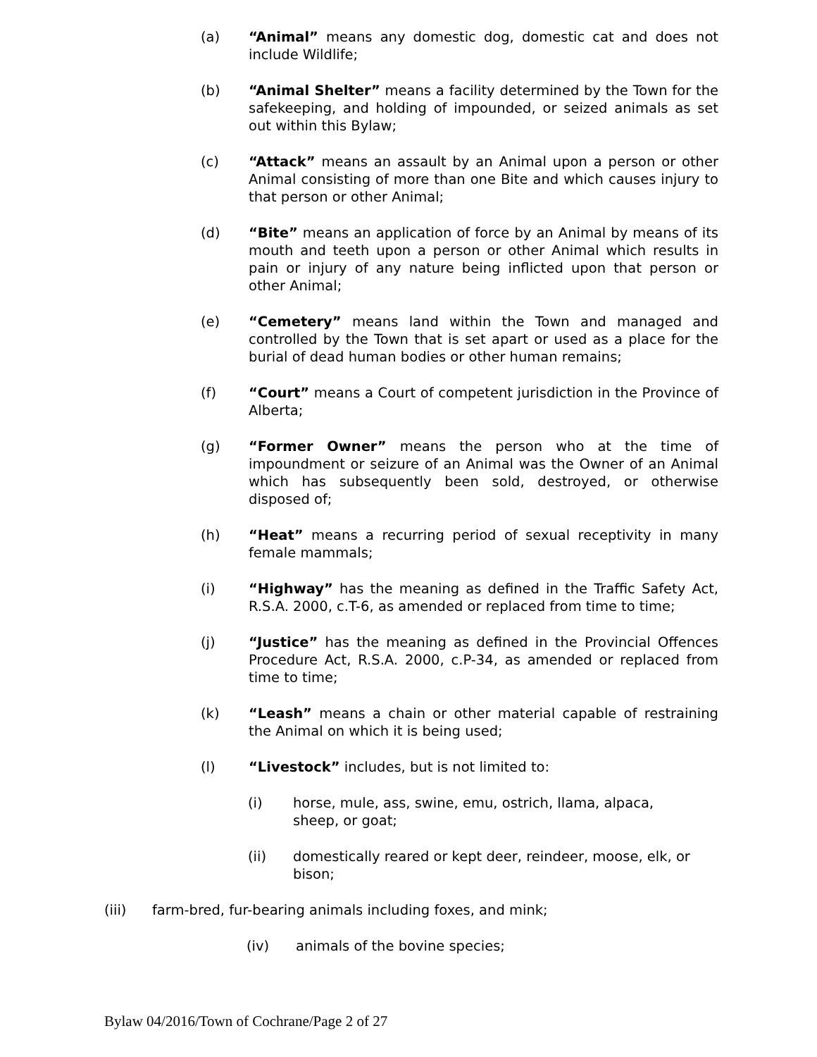(a) “Animal” means any domestic dog, domestic cat and does not include Wildlife;
(b) “Animal Shelter” means a facility determined by the Town for the safekeeping, and holding of impounded, or seized animals as set out within this Bylaw;
(c) “Attack” means an assault by an Animal upon a person or other Animal consisting of more than one Bite and which causes injury to that person or other Animal;
(d) “Bite” means an application of force by an Animal by means of its mouth and teeth upon a person or other Animal which results in pain or injury of any nature being inflicted upon that person or other Animal;
(e) “Cemetery” means land within the Town and managed and controlled by the Town that is set apart or used as a place for the burial of dead human bodies or other human remains;
(f) “Court” means a Court of competent jurisdiction in the Province of Alberta;
(g) “Former Owner” means the person who at the time of impoundment or seizure of an Animal was the Owner of an Animal which has subsequently been sold, destroyed, or otherwise disposed of;
(h) “Heat” means a recurring period of sexual receptivity in many female mammals;
(i) “Highway” has the meaning as defined in the Traffic Safety Act, R.S.A. 2000, c.T-6, as amended or replaced from time to time;
(j) “Justice” has the meaning as defined in the Provincial Offences Procedure Act, R.S.A. 2000, c.P-34, as amended or replaced from time to time;
(k) “Leash” means a chain or other material capable of restraining the Animal on which it is being used;
(l) “Livestock” includes, but is not limited to:
(i) horse, mule, ass, swine, emu, ostrich, llama, alpaca, sheep, or goat;
(ii) domestically reared or kept deer, reindeer, moose, elk, or bison;
(iii) farm-bred, fur-bearing animals including foxes, and mink;
(iv) animals of the bovine species;
Bylaw 04/2016/Town of Cochrane/Page 2 of 27